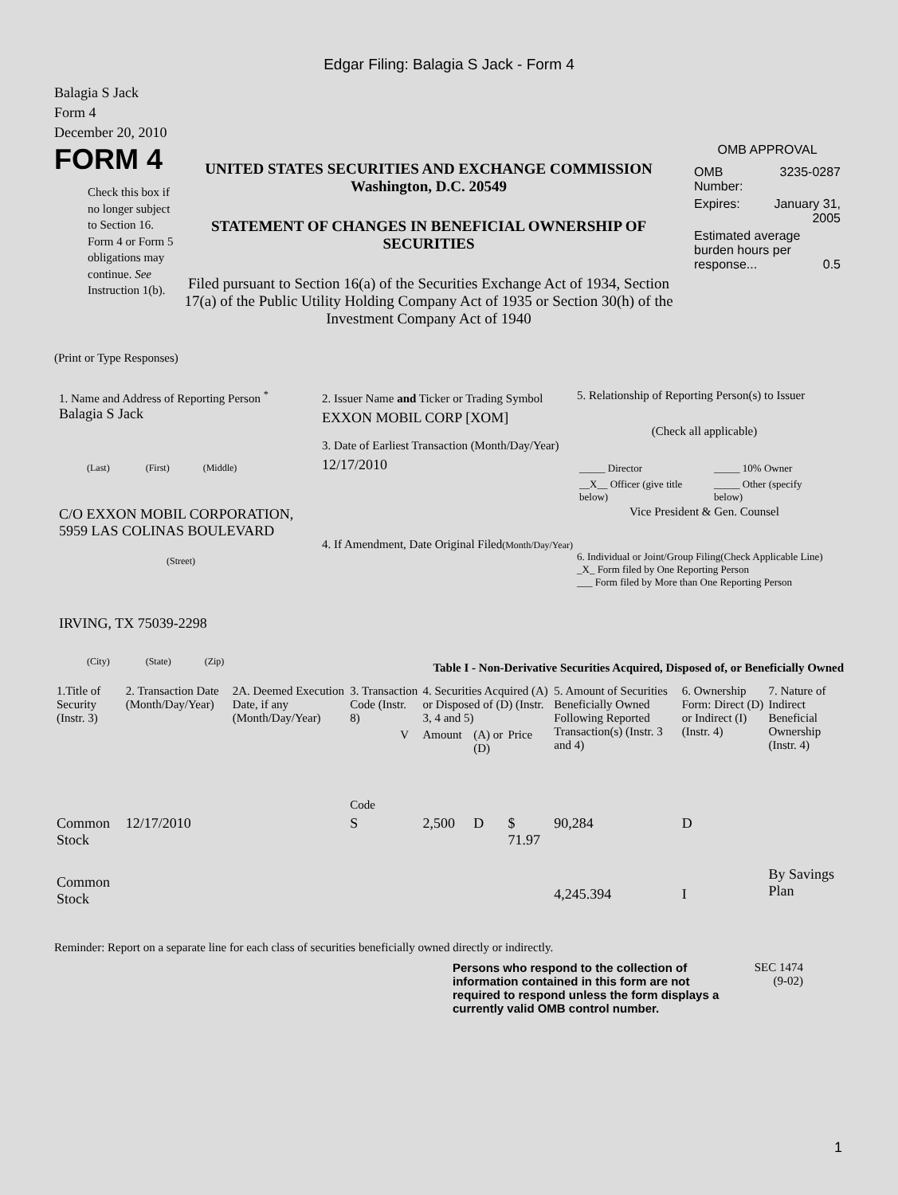Edgar Filing: Balagia S Jack - Form 4
Balagia S Jack
Form 4
December 20, 2010
FORM 4
Check this box if no longer subject to Section 16. Form 4 or Form 5 obligations may continue. See Instruction 1(b).
UNITED STATES SECURITIES AND EXCHANGE COMMISSION
Washington, D.C. 20549
STATEMENT OF CHANGES IN BENEFICIAL OWNERSHIP OF SECURITIES
Filed pursuant to Section 16(a) of the Securities Exchange Act of 1934, Section 17(a) of the Public Utility Holding Company Act of 1935 or Section 30(h) of the Investment Company Act of 1940
OMB APPROVAL
| OMB Number: | 3235-0287 |
| Expires: | January 31, 2005 |
| Estimated average burden hours per response... 0.5 | |
(Print or Type Responses)
1. Name and Address of Reporting Person <sup>*</sup>
Balagia S Jack
(Last) (First) (Middle)
C/O EXXON MOBIL CORPORATION, 5959 LAS COLINAS BOULEVARD
(Street)
IRVING, TX 75039-2298
(City) (State) (Zip)
2. Issuer Name and Ticker or Trading Symbol
EXXON MOBIL CORP [XOM]
3. Date of Earliest Transaction (Month/Day/Year)
12/17/2010
4. If Amendment, Date Original Filed(Month/Day/Year)
5. Relationship of Reporting Person(s) to Issuer
(Check all applicable)
| _____ Director | _____ 10% Owner |
| __X__ Officer (give title below) | _____ Other (specify below) |
Vice President & Gen. Counsel
6. Individual or Joint/Group Filing(Check Applicable Line)
_X_ Form filed by One Reporting Person
___ Form filed by More than One Reporting Person
Table I - Non-Derivative Securities Acquired, Disposed of, or Beneficially Owned
| 1.Title of Security (Instr. 3) | 2. Transaction Date (Month/Day/Year) | 2A. Deemed Execution Date, if any (Month/Day/Year) | 3. Transaction Code (Instr. 8) | | 4. Securities Acquired (A) or Disposed of (D) (Instr. 3, 4 and 5) | | | 5. Amount of Securities Beneficially Owned Following Reported Transaction(s) (Instr. 3 and 4) | 6. Ownership Form: Direct (D) or Indirect (I) (Instr. 4) | 7. Nature of Indirect Beneficial Ownership (Instr. 4) |
| --- | --- | --- | --- | --- | --- | --- | --- | --- | --- | --- |
| | | | Code | V | Amount | (A) or (D) | Price | | | |
| Common Stock | 12/17/2010 | | S | | 2,500 | D | $ 71.97 | 90,284 | D | |
| Common Stock | | | | | | | | 4,245.394 | I | By Savings Plan |
Reminder: Report on a separate line for each class of securities beneficially owned directly or indirectly.
Persons who respond to the collection of information contained in this form are not required to respond unless the form displays a currently valid OMB control number.
SEC 1474
(9-02)
1